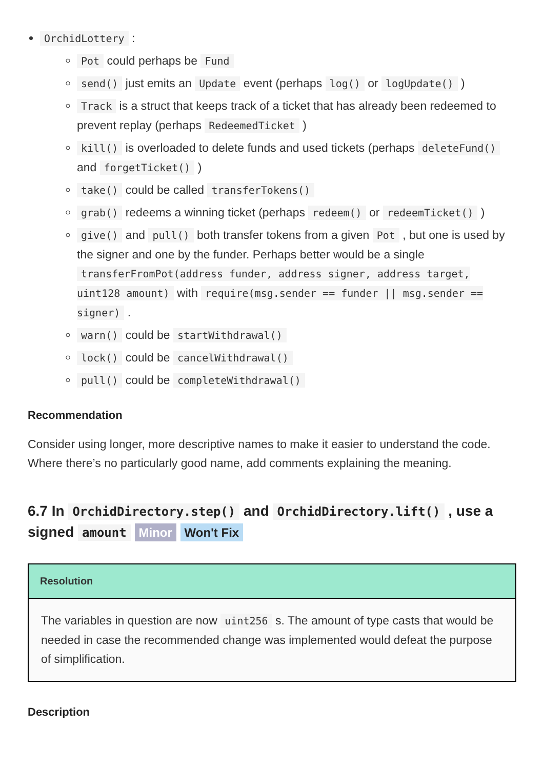OrchidLottery :
Pot could perhaps be Fund
send() just emits an Update event (perhaps log() or logUpdate() )
Track is a struct that keeps track of a ticket that has already been redeemed to prevent replay (perhaps RedeemedTicket )
kill() is overloaded to delete funds and used tickets (perhaps deleteFund() and forgetTicket() )
take() could be called transferTokens()
grab() redeems a winning ticket (perhaps redeem() or redeemTicket() )
give() and pull() both transfer tokens from a given Pot , but one is used by the signer and one by the funder. Perhaps better would be a single transferFromPot(address funder, address signer, address target, uint128 amount) with require(msg.sender == funder || msg.sender == signer) .
warn() could be startWithdrawal()
lock() could be cancelWithdrawal()
pull() could be completeWithdrawal()
Recommendation
Consider using longer, more descriptive names to make it easier to understand the code. Where there’s no particularly good name, add comments explaining the meaning.
6.7 In OrchidDirectory.step() and OrchidDirectory.lift() , use a signed amount Minor Won't Fix
Resolution
The variables in question are now uint256 s. The amount of type casts that would be needed in case the recommended change was implemented would defeat the purpose of simplification.
Description